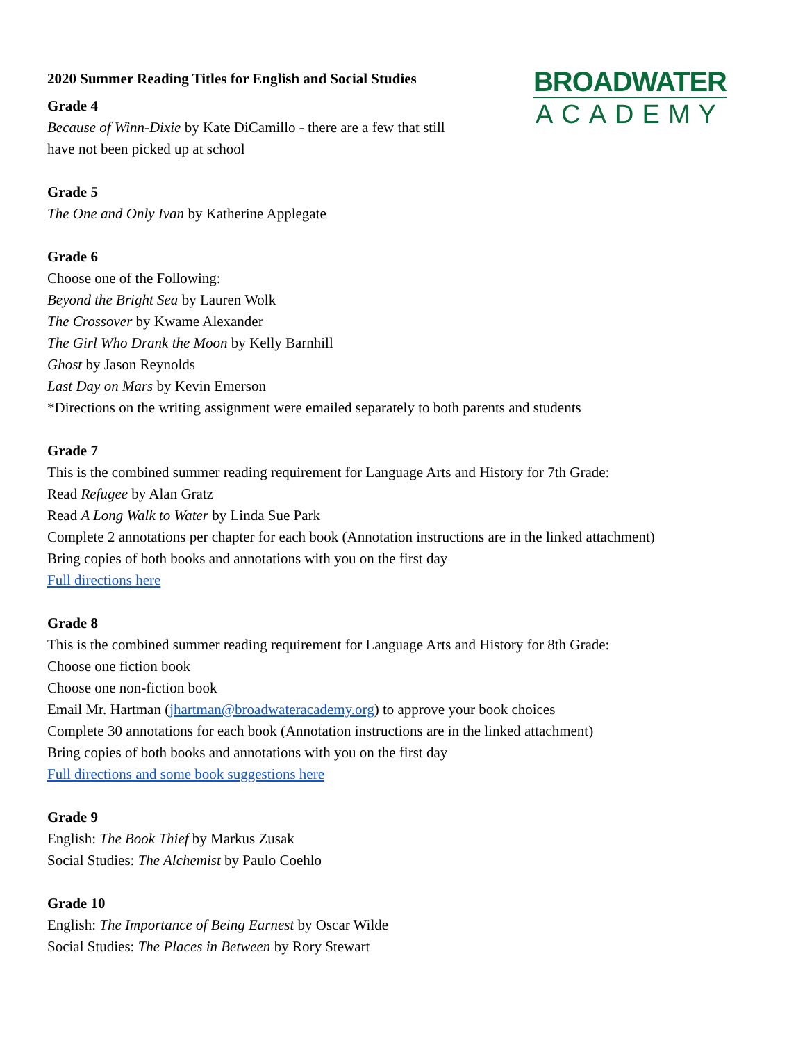2020 Summer Reading Titles for English and Social Studies
BROADWATER
ACADEMY
Grade 4
Because of Winn-Dixie by Kate DiCamillo - there are a few that still
have not been picked up at school
Grade 5
The One and Only Ivan by Katherine Applegate
Grade 6
Choose one of the Following:
Beyond the Bright Sea by Lauren Wolk
The Crossover by Kwame Alexander
The Girl Who Drank the Moon by Kelly Barnhill
Ghost by Jason Reynolds
Last Day on Mars by Kevin Emerson
*Directions on the writing assignment were emailed separately to both parents and students
Grade 7
This is the combined summer reading requirement for Language Arts and History for 7th Grade:
Read Refugee by Alan Gratz
Read A Long Walk to Water by Linda Sue Park
Complete 2 annotations per chapter for each book (Annotation instructions are in the linked attachment)
Bring copies of both books and annotations with you on the first day
Full directions here
Grade 8
This is the combined summer reading requirement for Language Arts and History for 8th Grade:
Choose one fiction book
Choose one non-fiction book
Email Mr. Hartman (jhartman@broadwateracademy.org) to approve your book choices
Complete 30 annotations for each book (Annotation instructions are in the linked attachment)
Bring copies of both books and annotations with you on the first day
Full directions and some book suggestions here
Grade 9
English: The Book Thief by Markus Zusak
Social Studies: The Alchemist by Paulo Coehlo
Grade 10
English: The Importance of Being Earnest by Oscar Wilde
Social Studies: The Places in Between by Rory Stewart